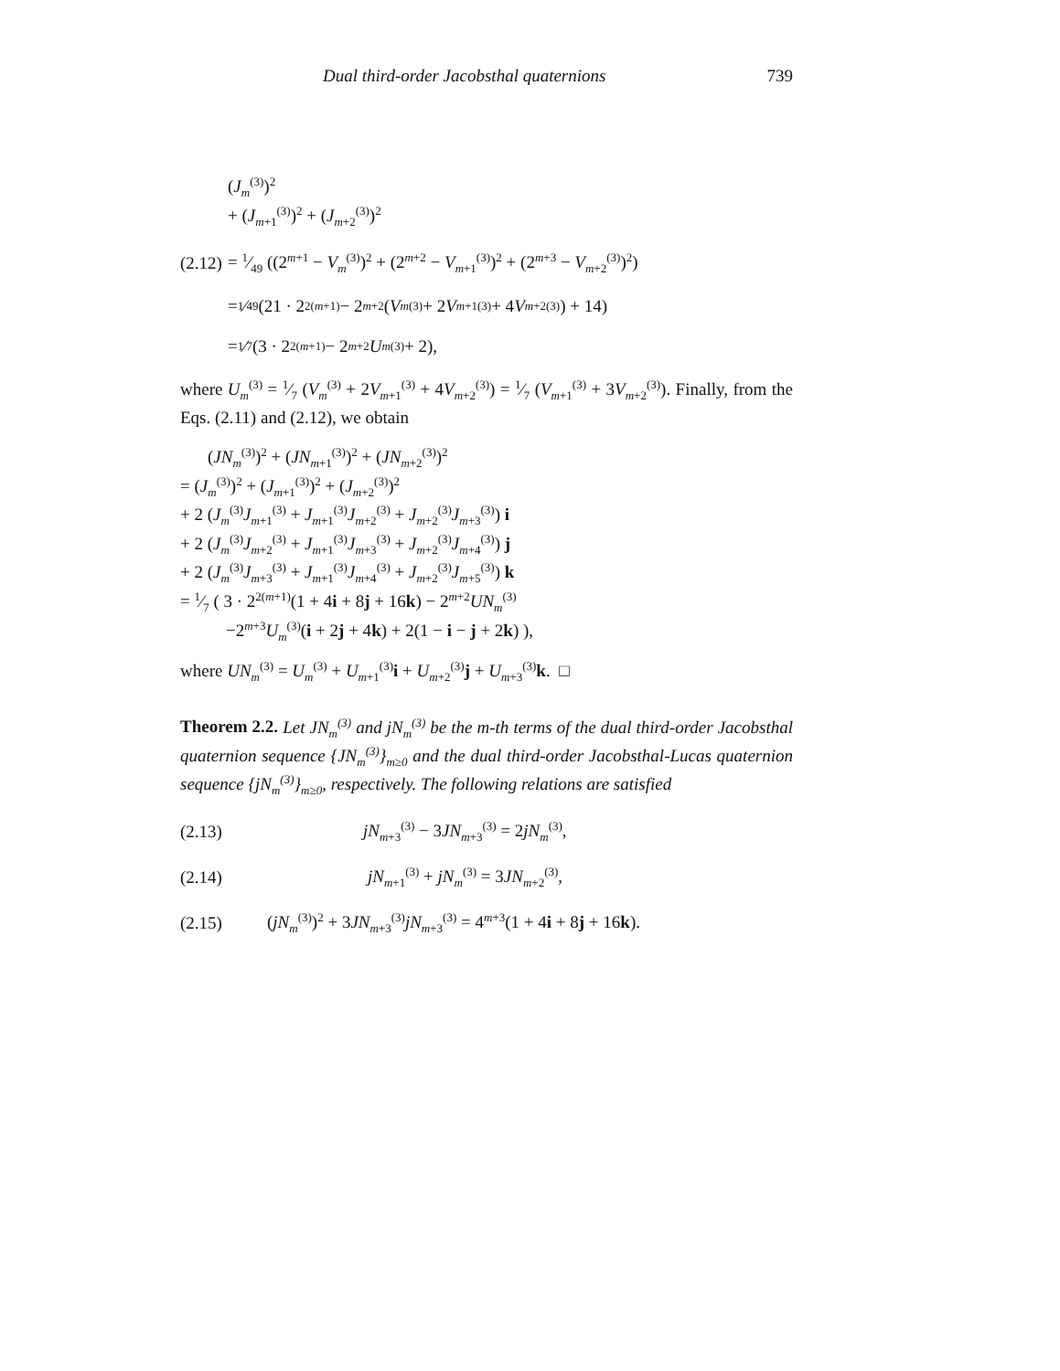Dual third-order Jacobsthal quaternions 739
(J<sub>m</sub><sup>(3)</sup>)<sup>2</sup>
+ (J<sub>m+1</sub><sup>(3)</sup>)<sup>2</sup> + (J<sub>m+2</sub><sup>(3)</sup>)<sup>2</sup>
(2.12) = 1⁄49 ((2<sup>m+1</sup> − V<sub>m</sub><sup>(3)</sup>)<sup>2</sup> + (2<sup>m+2</sup> − V<sub>m+1</sub><sup>(3)</sup>)<sup>2</sup> + (2<sup>m+3</sup> − V<sub>m+2</sub><sup>(3)</sup>)<sup>2</sup>)
= 1⁄49 (21 · 2<sup>2(m+1)</sup> − 2<sup>m+2</sup>(V<sub>m</sub><sup>(3)</sup> + 2 V<sub>m+1</sub><sup>(3)</sup> + 4 V<sub>m+2</sub><sup>(3)</sup>) + 14)
= 1⁄7 (3 · 2<sup>2(m+1)</sup> − 2<sup>m+2</sup> U<sub>m</sub><sup>(3)</sup> + 2),
where U<sub>m</sub><sup>(3)</sup> = 1⁄7 (V<sub>m</sub><sup>(3)</sup> + 2V<sub>m+1</sub><sup>(3)</sup> + 4V<sub>m+2</sub><sup>(3)</sup>) = 1⁄7 (V<sub>m+1</sub><sup>(3)</sup> + 3V<sub>m+2</sub><sup>(3)</sup>). Finally, from the Eqs. (2.11) and (2.12), we obtain
(JN<sub>m</sub><sup>(3)</sup>)<sup>2</sup> + (JN<sub>m+1</sub><sup>(3)</sup>)<sup>2</sup> + (JN<sub>m+2</sub><sup>(3)</sup>)<sup>2</sup>
= (J<sub>m</sub><sup>(3)</sup>)<sup>2</sup> + (J<sub>m+1</sub><sup>(3)</sup>)<sup>2</sup> + (J<sub>m+2</sub><sup>(3)</sup>)<sup>2</sup>
+ 2 (J<sub>m</sub><sup>(3)</sup>J<sub>m+1</sub><sup>(3)</sup> + J<sub>m+1</sub><sup>(3)</sup>J<sub>m+2</sub><sup>(3)</sup> + J<sub>m+2</sub><sup>(3)</sup>J<sub>m+3</sub><sup>(3)</sup>) i
+ 2 (J<sub>m</sub><sup>(3)</sup>J<sub>m+2</sub><sup>(3)</sup> + J<sub>m+1</sub><sup>(3)</sup>J<sub>m+3</sub><sup>(3)</sup> + J<sub>m+2</sub><sup>(3)</sup>J<sub>m+4</sub><sup>(3)</sup>) j
+ 2 (J<sub>m</sub><sup>(3)</sup>J<sub>m+3</sub><sup>(3)</sup> + J<sub>m+1</sub><sup>(3)</sup>J<sub>m+4</sub><sup>(3)</sup> + J<sub>m+2</sub><sup>(3)</sup>J<sub>m+5</sub><sup>(3)</sup>) k
= 1⁄7 ( 3 · 2<sup>2(m+1)</sup>(1 + 4i + 8j + 16k) − 2<sup>m+2</sup>UN<sub>m</sub><sup>(3)</sup>
−2<sup>m+3</sup>U<sub>m</sub><sup>(3)</sup>(i + 2j + 4k) + 2(1 − i − j + 2k) ),
where UN<sub>m</sub><sup>(3)</sup> = U<sub>m</sub><sup>(3)</sup> + U<sub>m+1</sub><sup>(3)</sup>i + U<sub>m+2</sub><sup>(3)</sup>j + U<sub>m+3</sub><sup>(3)</sup>k. □
Theorem 2.2. Let JN<sub>m</sub><sup>(3)</sup> and jN<sub>m</sub><sup>(3)</sup> be the m-th terms of the dual third-order Jacobsthal quaternion sequence {JN<sub>m</sub><sup>(3)</sup>}<sub>m≥0</sub> and the dual third-order Jacobsthal-Lucas quaternion sequence {jN<sub>m</sub><sup>(3)</sup>}<sub>m≥0</sub>, respectively. The following relations are satisfied
(2.13) jN<sub>m+3</sub><sup>(3)</sup> − 3JN<sub>m+3</sub><sup>(3)</sup> = 2jN<sub>m</sub><sup>(3)</sup>,
(2.14) jN<sub>m+1</sub><sup>(3)</sup> + jN<sub>m</sub><sup>(3)</sup> = 3JN<sub>m+2</sub><sup>(3)</sup>,
(2.15) (jN<sub>m</sub><sup>(3)</sup>)<sup>2</sup> + 3JN<sub>m+3</sub><sup>(3)</sup>jN<sub>m+3</sub><sup>(3)</sup> = 4<sup>m+3</sup>(1 + 4i + 8j + 16k).